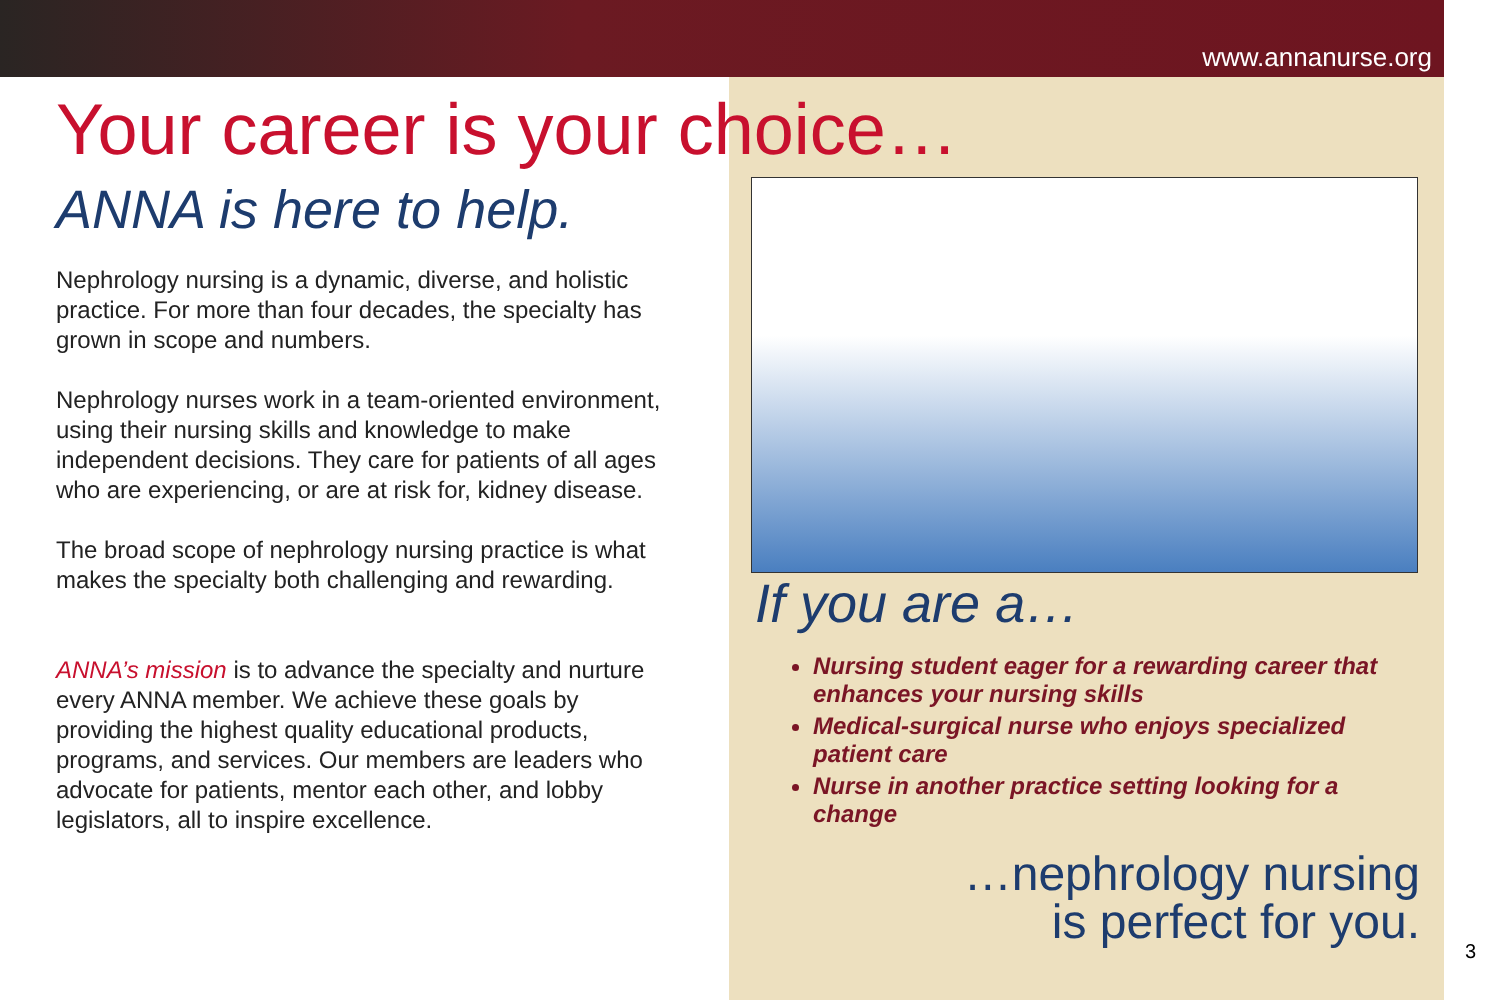www.annanurse.org
Your career is your choice…
ANNA is here to help.
Nephrology nursing is a dynamic, diverse, and holistic practice. For more than four decades, the specialty has grown in scope and numbers.
Nephrology nurses work in a team-oriented environment, using their nursing skills and knowledge to make independent decisions. They care for patients of all ages who are experiencing, or are at risk for, kidney disease.
The broad scope of nephrology nursing practice is what makes the specialty both challenging and rewarding.
ANNA’s mission is to advance the specialty and nurture every ANNA member. We achieve these goals by providing the highest quality educational products, programs, and services. Our members are leaders who advocate for patients, mentor each other, and lobby legislators, all to inspire excellence.
If you are a…
Nursing student eager for a rewarding career that enhances your nursing skills
Medical-surgical nurse who enjoys specialized patient care
Nurse in another practice setting looking for a change
…nephrology nursing
is perfect for you.
3